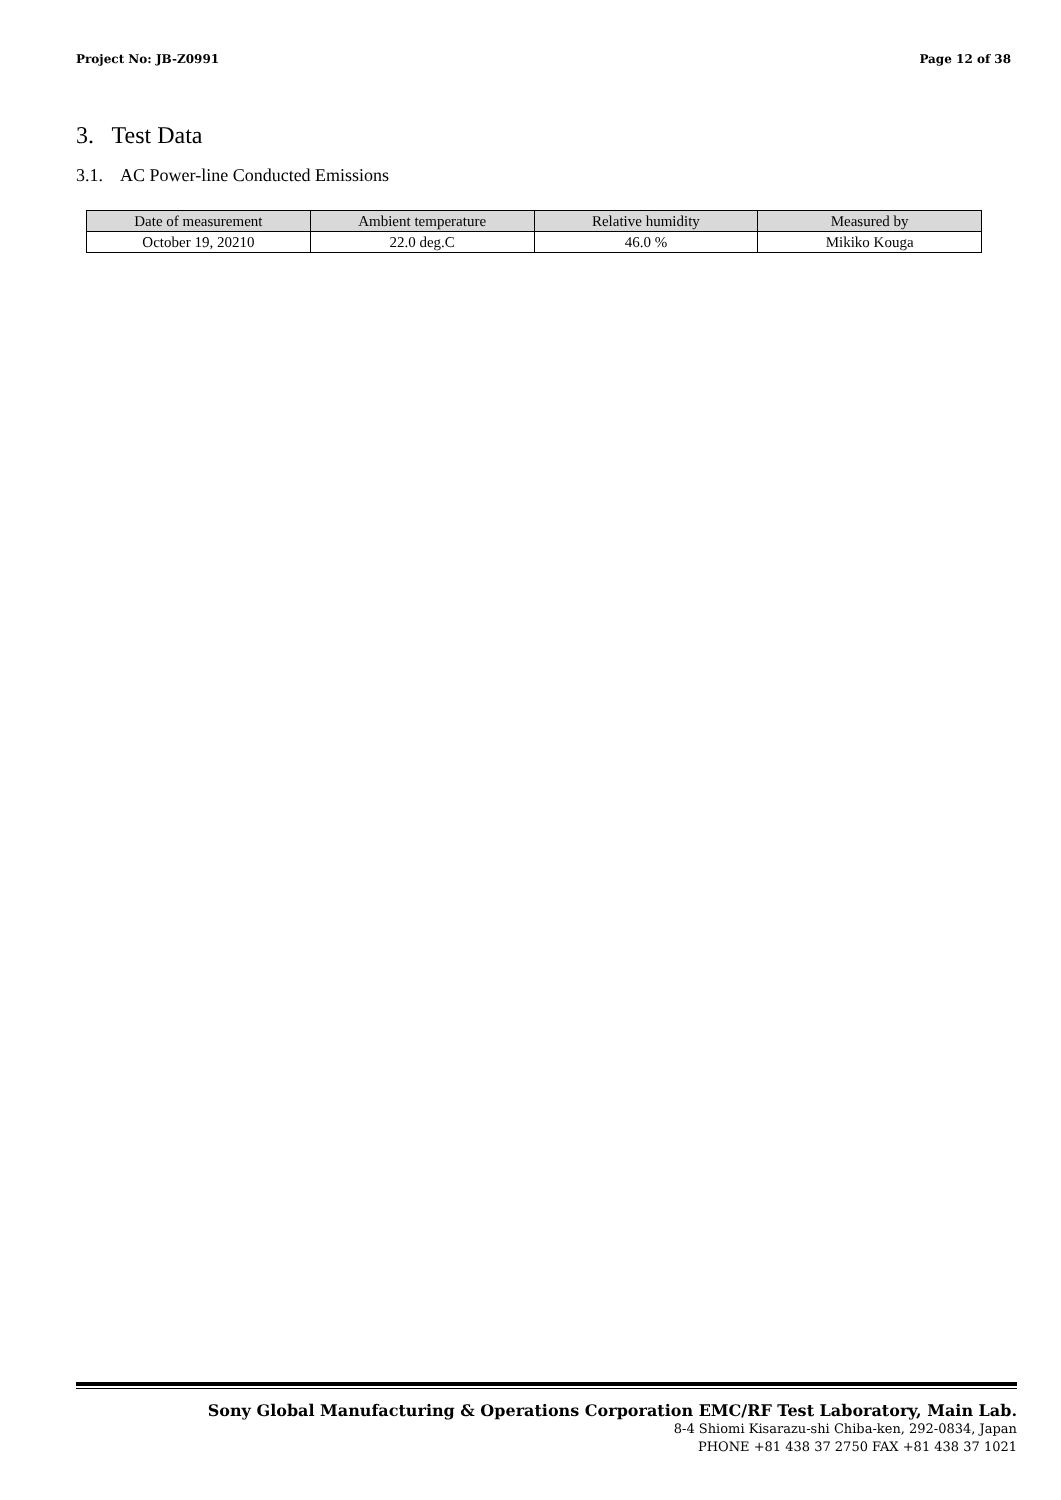Project No: JB-Z0991 Page 12 of 38
3. Test Data
3.1. AC Power-line Conducted Emissions
| Date of measurement | Ambient temperature | Relative humidity | Measured by |
| --- | --- | --- | --- |
| October 19, 20210 | 22.0 deg.C | 46.0 % | Mikiko Kouga |
Sony Global Manufacturing & Operations Corporation EMC/RF Test Laboratory, Main Lab.
8-4 Shiomi Kisarazu-shi Chiba-ken, 292-0834, Japan
PHONE +81 438 37 2750 FAX +81 438 37 1021